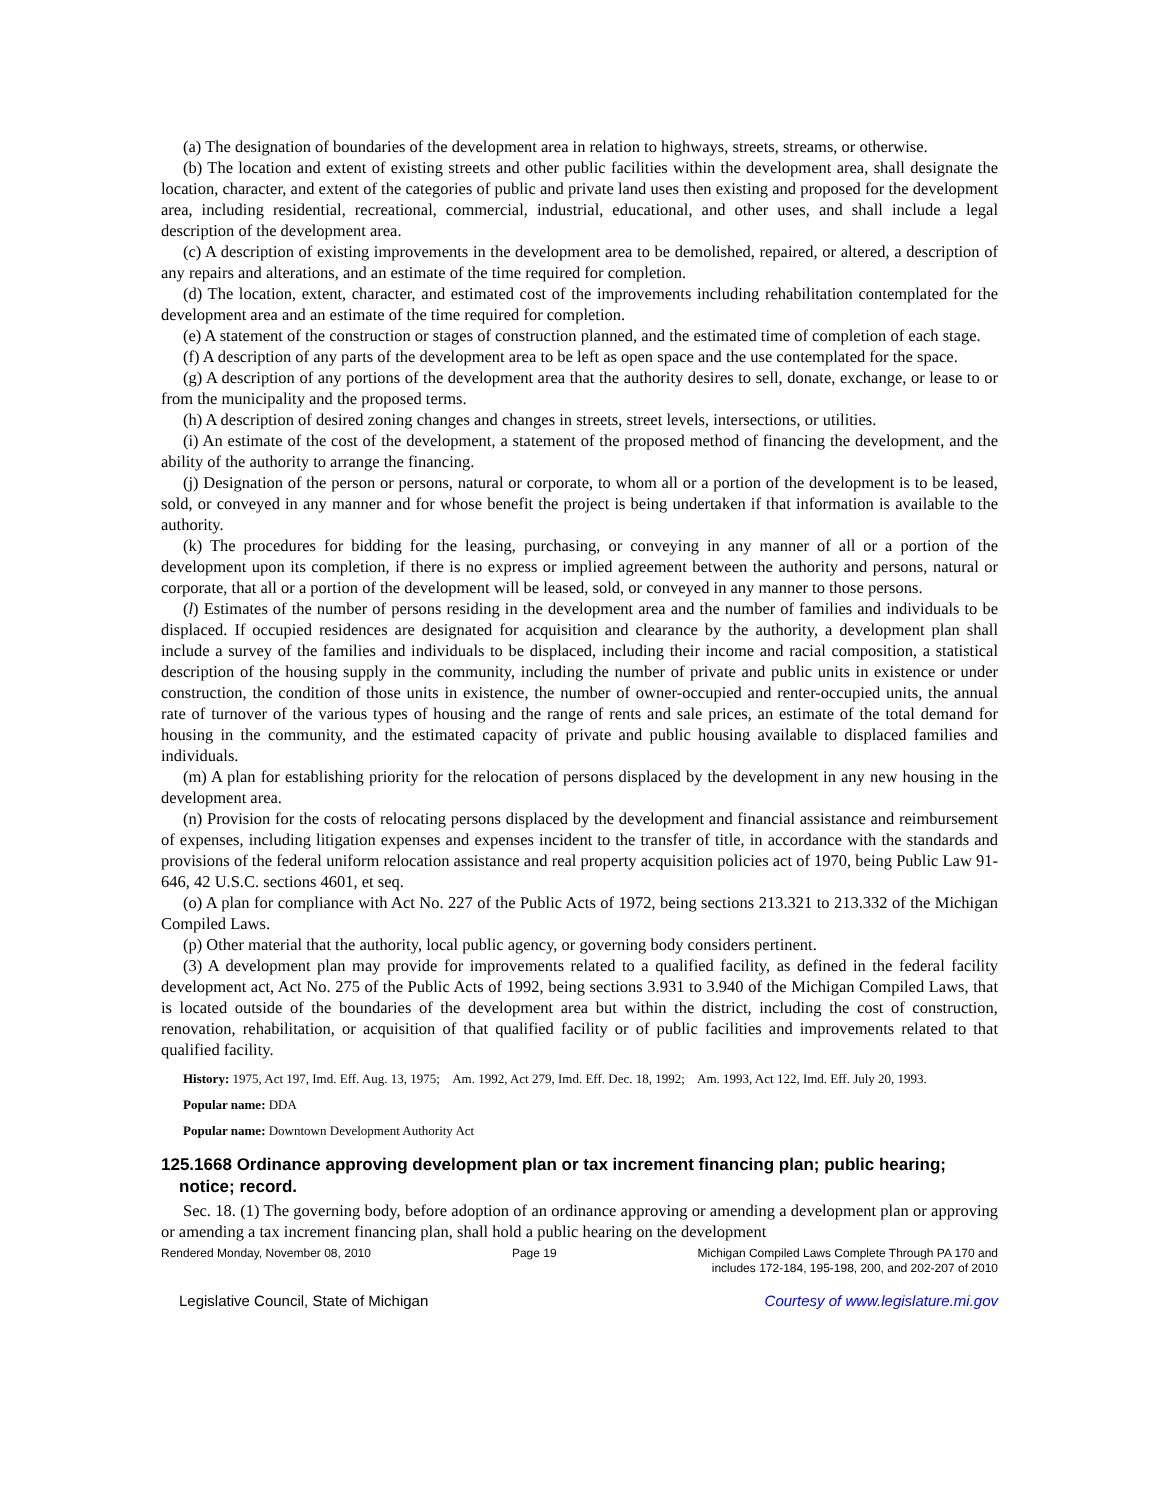(a) The designation of boundaries of the development area in relation to highways, streets, streams, or otherwise.
(b) The location and extent of existing streets and other public facilities within the development area, shall designate the location, character, and extent of the categories of public and private land uses then existing and proposed for the development area, including residential, recreational, commercial, industrial, educational, and other uses, and shall include a legal description of the development area.
(c) A description of existing improvements in the development area to be demolished, repaired, or altered, a description of any repairs and alterations, and an estimate of the time required for completion.
(d) The location, extent, character, and estimated cost of the improvements including rehabilitation contemplated for the development area and an estimate of the time required for completion.
(e) A statement of the construction or stages of construction planned, and the estimated time of completion of each stage.
(f) A description of any parts of the development area to be left as open space and the use contemplated for the space.
(g) A description of any portions of the development area that the authority desires to sell, donate, exchange, or lease to or from the municipality and the proposed terms.
(h) A description of desired zoning changes and changes in streets, street levels, intersections, or utilities.
(i) An estimate of the cost of the development, a statement of the proposed method of financing the development, and the ability of the authority to arrange the financing.
(j) Designation of the person or persons, natural or corporate, to whom all or a portion of the development is to be leased, sold, or conveyed in any manner and for whose benefit the project is being undertaken if that information is available to the authority.
(k) The procedures for bidding for the leasing, purchasing, or conveying in any manner of all or a portion of the development upon its completion, if there is no express or implied agreement between the authority and persons, natural or corporate, that all or a portion of the development will be leased, sold, or conveyed in any manner to those persons.
(l) Estimates of the number of persons residing in the development area and the number of families and individuals to be displaced. If occupied residences are designated for acquisition and clearance by the authority, a development plan shall include a survey of the families and individuals to be displaced, including their income and racial composition, a statistical description of the housing supply in the community, including the number of private and public units in existence or under construction, the condition of those units in existence, the number of owner-occupied and renter-occupied units, the annual rate of turnover of the various types of housing and the range of rents and sale prices, an estimate of the total demand for housing in the community, and the estimated capacity of private and public housing available to displaced families and individuals.
(m) A plan for establishing priority for the relocation of persons displaced by the development in any new housing in the development area.
(n) Provision for the costs of relocating persons displaced by the development and financial assistance and reimbursement of expenses, including litigation expenses and expenses incident to the transfer of title, in accordance with the standards and provisions of the federal uniform relocation assistance and real property acquisition policies act of 1970, being Public Law 91-646, 42 U.S.C. sections 4601, et seq.
(o) A plan for compliance with Act No. 227 of the Public Acts of 1972, being sections 213.321 to 213.332 of the Michigan Compiled Laws.
(p) Other material that the authority, local public agency, or governing body considers pertinent.
(3) A development plan may provide for improvements related to a qualified facility, as defined in the federal facility development act, Act No. 275 of the Public Acts of 1992, being sections 3.931 to 3.940 of the Michigan Compiled Laws, that is located outside of the boundaries of the development area but within the district, including the cost of construction, renovation, rehabilitation, or acquisition of that qualified facility or of public facilities and improvements related to that qualified facility.
History: 1975, Act 197, Imd. Eff. Aug. 13, 1975; Am. 1992, Act 279, Imd. Eff. Dec. 18, 1992; Am. 1993, Act 122, Imd. Eff. July 20, 1993.
Popular name: DDA
Popular name: Downtown Development Authority Act
125.1668 Ordinance approving development plan or tax increment financing plan; public hearing; notice; record.
Sec. 18. (1) The governing body, before adoption of an ordinance approving or amending a development plan or approving or amending a tax increment financing plan, shall hold a public hearing on the development
Rendered Monday, November 08, 2010 Page 19 Michigan Compiled Laws Complete Through PA 170 and
includes 172-184, 195-198, 200, and 202-207 of 2010
Legislative Council, State of Michigan Courtesy of www.legislature.mi.gov